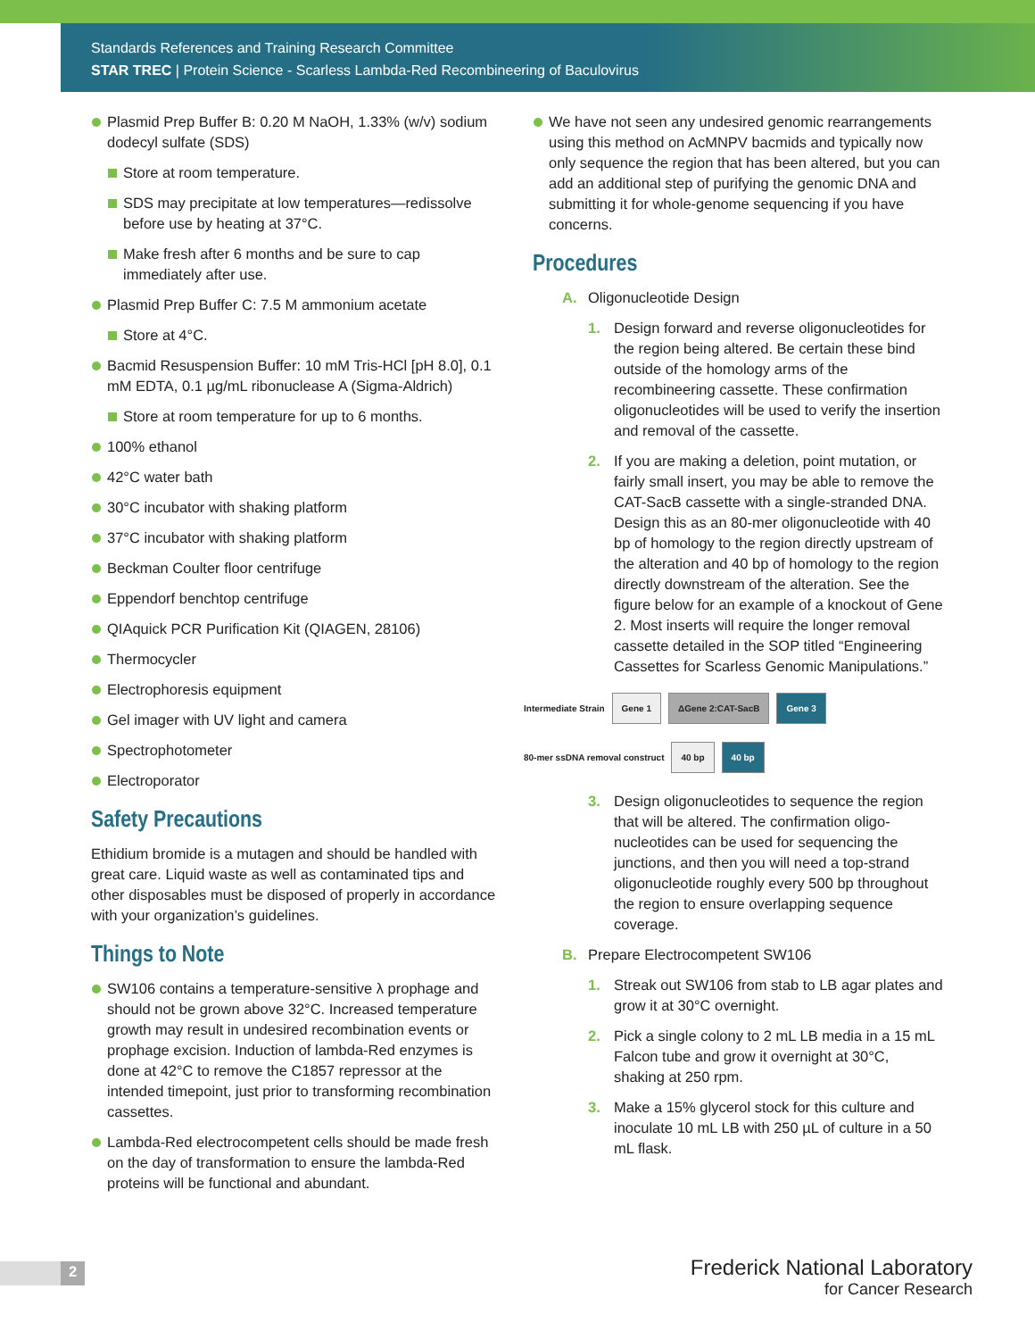Standards References and Training Research Committee
STAR TREC | Protein Science - Scarless Lambda-Red Recombineering of Baculovirus
Plasmid Prep Buffer B: 0.20 M NaOH, 1.33% (w/v) sodium dodecyl sulfate (SDS)
Store at room temperature.
SDS may precipitate at low temperatures—redissolve before use by heating at 37°C.
Make fresh after 6 months and be sure to cap immediately after use.
Plasmid Prep Buffer C: 7.5 M ammonium acetate
Store at 4°C.
Bacmid Resuspension Buffer: 10 mM Tris-HCl [pH 8.0], 0.1 mM EDTA, 0.1 µg/mL ribonuclease A (Sigma-Aldrich)
Store at room temperature for up to 6 months.
100% ethanol
42°C water bath
30°C incubator with shaking platform
37°C incubator with shaking platform
Beckman Coulter floor centrifuge
Eppendorf benchtop centrifuge
QIAquick PCR Purification Kit (QIAGEN, 28106)
Thermocycler
Electrophoresis equipment
Gel imager with UV light and camera
Spectrophotometer
Electroporator
Safety Precautions
Ethidium bromide is a mutagen and should be handled with great care. Liquid waste as well as contaminated tips and other disposables must be disposed of properly in accordance with your organization’s guidelines.
Things to Note
SW106 contains a temperature-sensitive λ prophage and should not be grown above 32°C. Increased temperature growth may result in undesired recombination events or prophage excision. Induction of lambda-Red enzymes is done at 42°C to remove the C1857 repressor at the intended timepoint, just prior to transforming recombination cassettes.
Lambda-Red electrocompetent cells should be made fresh on the day of transformation to ensure the lambda-Red proteins will be functional and abundant.
We have not seen any undesired genomic rearrangements using this method on AcMNPV bacmids and typically now only sequence the region that has been altered, but you can add an additional step of purifying the genomic DNA and submitting it for whole-genome sequencing if you have concerns.
Procedures
A. Oligonucleotide Design
1. Design forward and reverse oligonucleotides for the region being altered. Be certain these bind outside of the homology arms of the recombineering cassette. These confirmation oligonucleotides will be used to verify the insertion and removal of the cassette.
2. If you are making a deletion, point mutation, or fairly small insert, you may be able to remove the CAT-SacB cassette with a single-stranded DNA. Design this as an 80-mer oligonucleotide with 40 bp of homology to the region directly upstream of the alteration and 40 bp of homology to the region directly downstream of the alteration. See the figure below for an example of a knockout of Gene 2. Most inserts will require the longer removal cassette detailed in the SOP titled “Engineering Cassettes for Scarless Genomic Manipulations.”
Intermediate Strain Gene 1 ΔGene 2:CAT-SacB Gene 3
80-mer ssDNA removal construct 40 bp 40 bp
3. Design oligonucleotides to sequence the region that will be altered. The confirmation oligo-nucleotides can be used for sequencing the junctions, and then you will need a top-strand oligonucleotide roughly every 500 bp throughout the region to ensure overlapping sequence coverage.
B. Prepare Electrocompetent SW106
1. Streak out SW106 from stab to LB agar plates and grow it at 30°C overnight.
2. Pick a single colony to 2 mL LB media in a 15 mL Falcon tube and grow it overnight at 30°C, shaking at 250 rpm.
3. Make a 15% glycerol stock for this culture and inoculate 10 mL LB with 250 µL of culture in a 50 mL flask.
2
Frederick National Laboratory
for Cancer Research